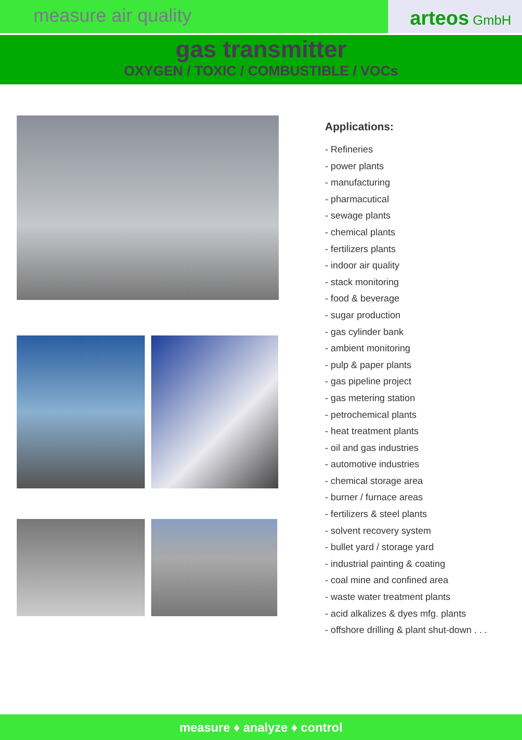measure air quality
arteos GmbH
gas transmitter
OXYGEN / TOXIC / COMBUSTIBLE / VOCs
Applications:
- Refineries
- power plants
- manufacturing
- pharmacutical
- sewage plants
- chemical plants
- fertilizers plants
- indoor air quality
- stack monitoring
- food & beverage
- sugar production
- gas cylinder bank
- ambient monitoring
- pulp & paper plants
- gas pipeline project
- gas metering station
- petrochemical plants
- heat treatment plants
- oil and gas industries
- automotive industries
- chemical storage area
- burner / furnace areas
- fertilizers & steel plants
- solvent recovery system
- bullet yard / storage yard
- industrial painting & coating
- coal mine and confined area
- waste water treatment plants
- acid alkalizes & dyes mfg. plants
- offshore drilling & plant shut-down . . .
measure ♦ analyze ♦ control